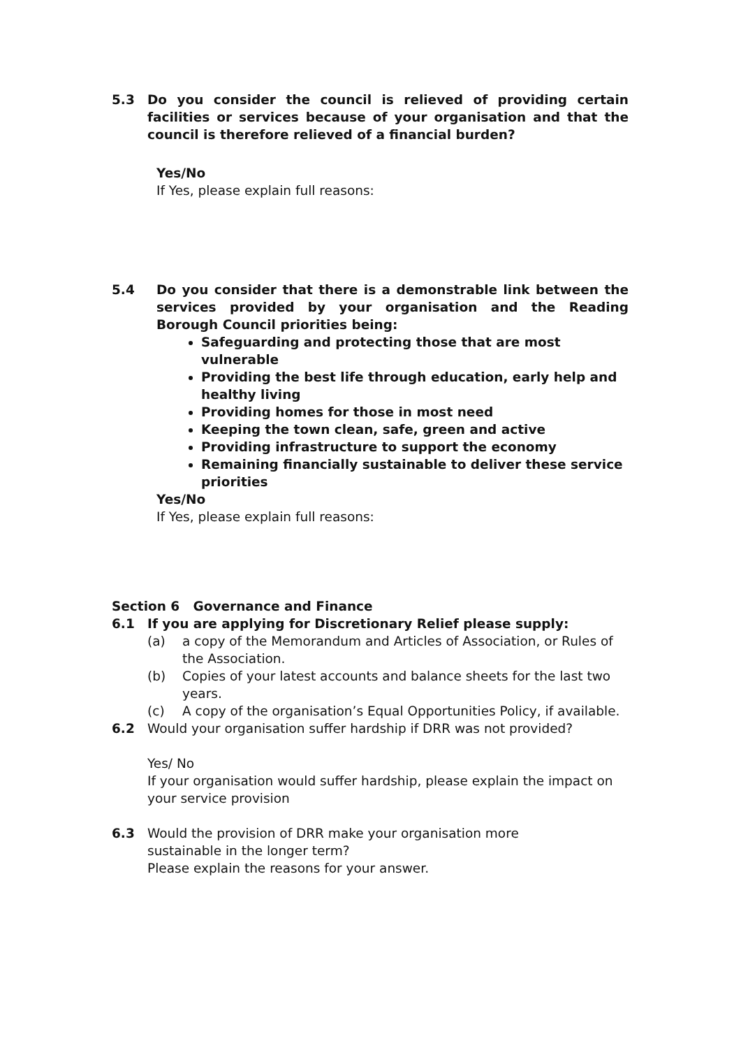5.3 Do you consider the council is relieved of providing certain facilities or services because of your organisation and that the council is therefore relieved of a financial burden?
Yes/No
If Yes, please explain full reasons:
5.4 Do you consider that there is a demonstrable link between the services provided by your organisation and the Reading Borough Council priorities being:
Safeguarding and protecting those that are most vulnerable
Providing the best life through education, early help and healthy living
Providing homes for those in most need
Keeping the town clean, safe, green and active
Providing infrastructure to support the economy
Remaining financially sustainable to deliver these service priorities
Yes/No
If Yes, please explain full reasons:
Section 6 Governance and Finance
6.1 If you are applying for Discretionary Relief please supply:
(a) a copy of the Memorandum and Articles of Association, or Rules of the Association.
(b) Copies of your latest accounts and balance sheets for the last two years.
(c) A copy of the organisation’s Equal Opportunities Policy, if available.
6.2 Would your organisation suffer hardship if DRR was not provided?
Yes/ No
If your organisation would suffer hardship, please explain the impact on your service provision
6.3 Would the provision of DRR make your organisation more
sustainable in the longer term?
Please explain the reasons for your answer.